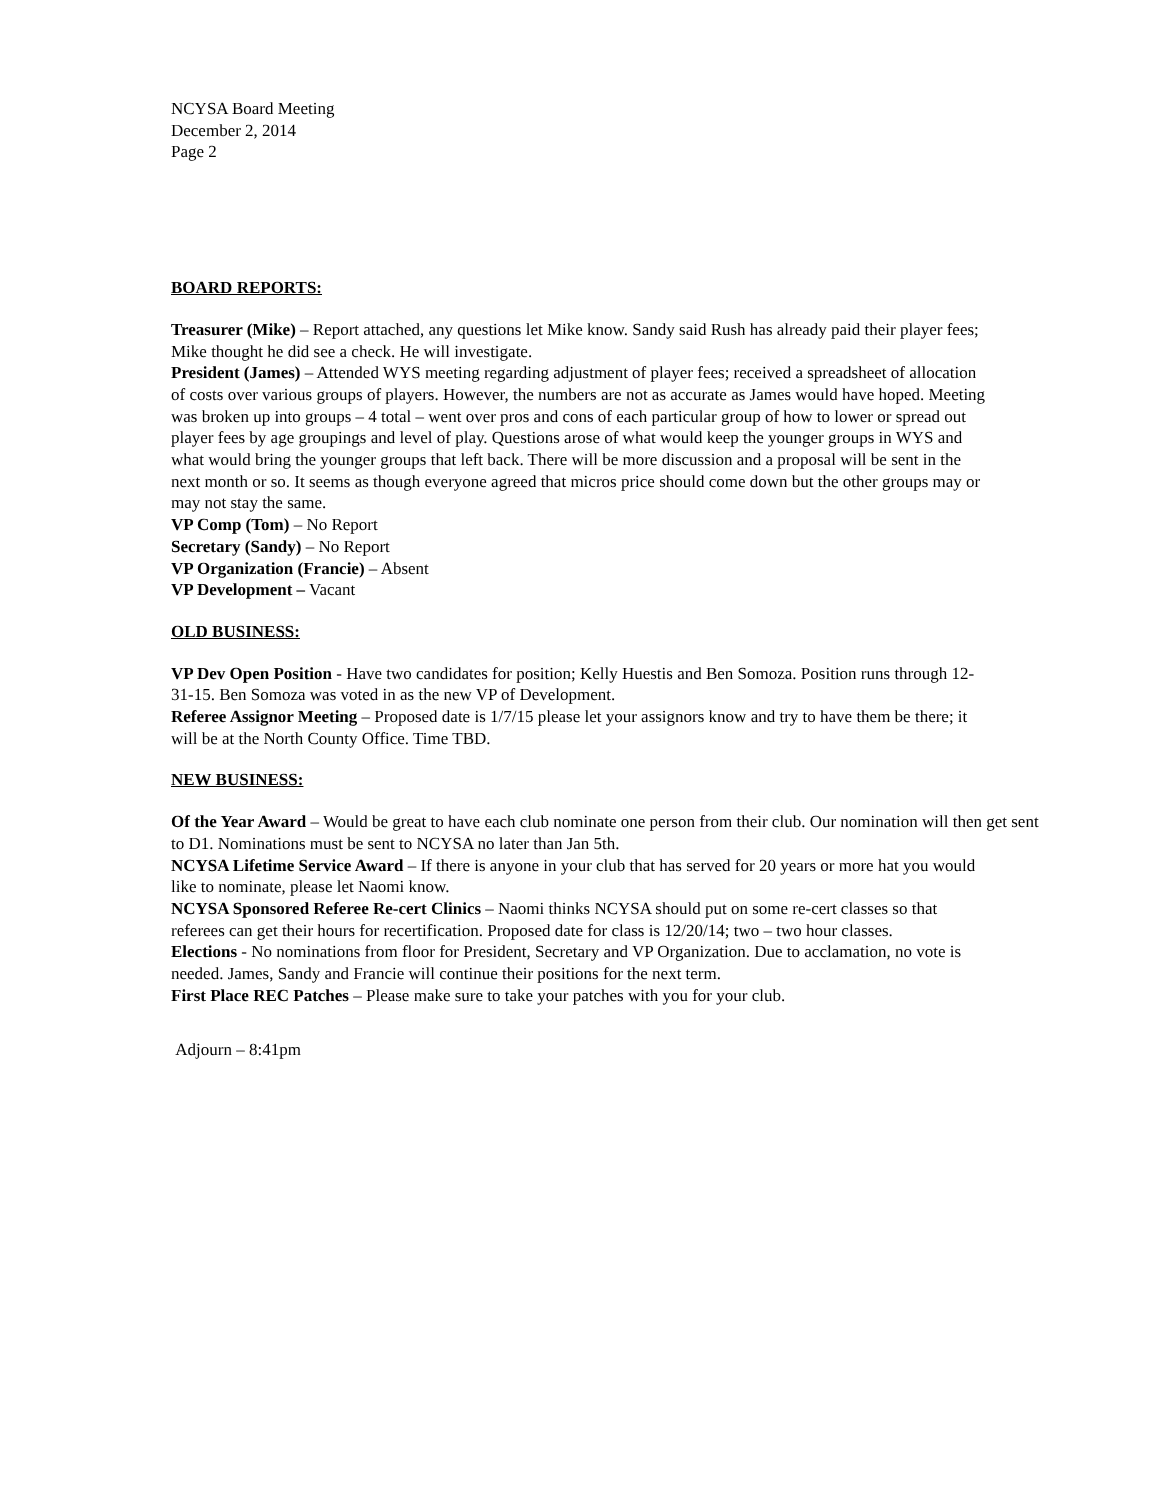NCYSA Board Meeting
December 2, 2014
Page 2
BOARD REPORTS:
Treasurer (Mike) – Report attached, any questions let Mike know. Sandy said Rush has already paid their player fees; Mike thought he did see a check. He will investigate.
President (James) – Attended WYS meeting regarding adjustment of player fees; received a spreadsheet of allocation of costs over various groups of players. However, the numbers are not as accurate as James would have hoped. Meeting was broken up into groups – 4 total – went over pros and cons of each particular group of how to lower or spread out player fees by age groupings and level of play. Questions arose of what would keep the younger groups in WYS and what would bring the younger groups that left back. There will be more discussion and a proposal will be sent in the next month or so. It seems as though everyone agreed that micros price should come down but the other groups may or may not stay the same.
VP Comp (Tom) – No Report
Secretary (Sandy) – No Report
VP Organization (Francie) – Absent
VP Development – Vacant
OLD BUSINESS:
VP Dev Open Position - Have two candidates for position; Kelly Huestis and Ben Somoza. Position runs through 12-31-15. Ben Somoza was voted in as the new VP of Development.
Referee Assignor Meeting – Proposed date is 1/7/15 please let your assignors know and try to have them be there; it will be at the North County Office. Time TBD.
NEW BUSINESS:
Of the Year Award – Would be great to have each club nominate one person from their club. Our nomination will then get sent to D1. Nominations must be sent to NCYSA no later than Jan 5th.
NCYSA Lifetime Service Award – If there is anyone in your club that has served for 20 years or more hat you would like to nominate, please let Naomi know.
NCYSA Sponsored Referee Re-cert Clinics – Naomi thinks NCYSA should put on some re-cert classes so that referees can get their hours for recertification. Proposed date for class is 12/20/14; two – two hour classes.
Elections - No nominations from floor for President, Secretary and VP Organization. Due to acclamation, no vote is needed. James, Sandy and Francie will continue their positions for the next term.
First Place REC Patches – Please make sure to take your patches with you for your club.
Adjourn – 8:41pm